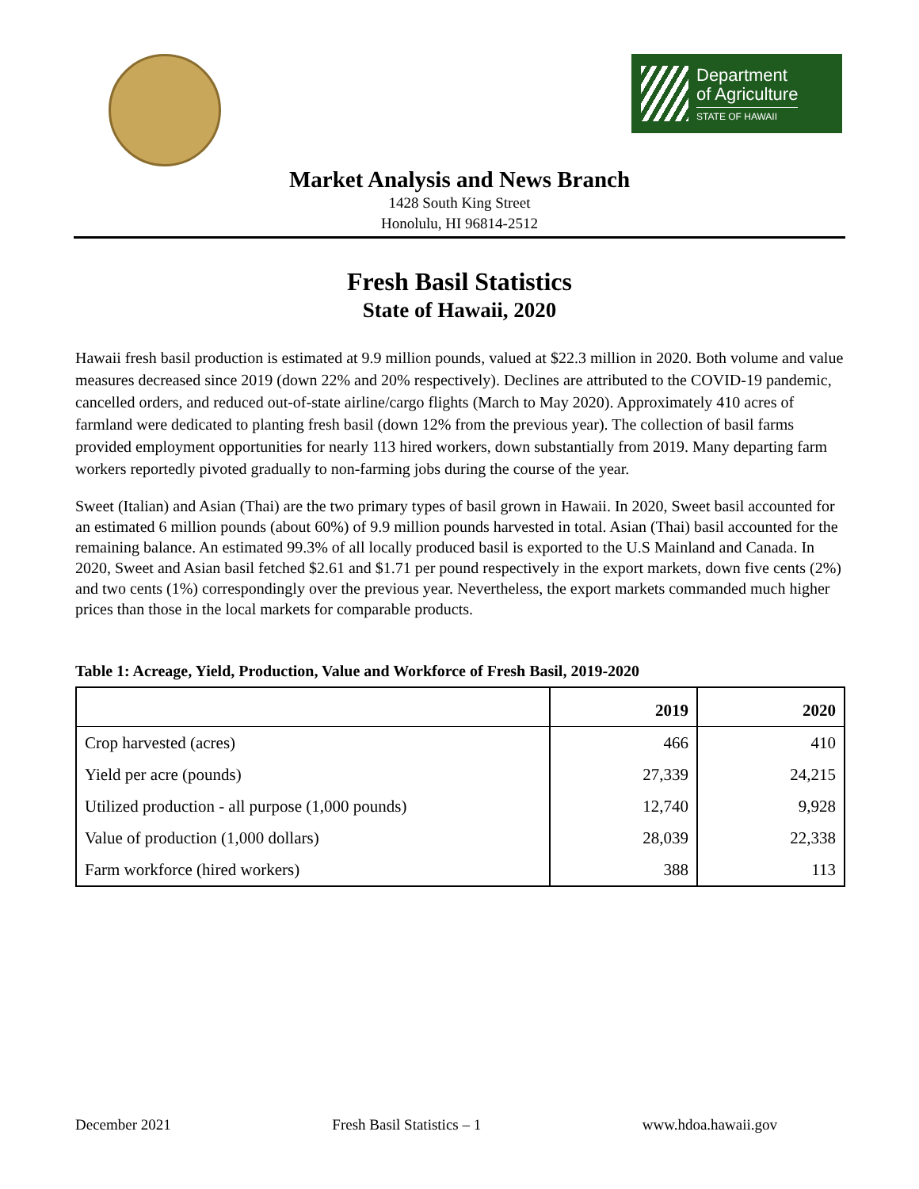Department
of Agriculture
STATE OF HAWAII
Market Analysis and News Branch
1428 South King Street
Honolulu, HI 96814-2512
Fresh Basil Statistics
State of Hawaii, 2020
Hawaii fresh basil production is estimated at 9.9 million pounds, valued at $22.3 million in 2020. Both volume and value measures decreased since 2019 (down 22% and 20% respectively). Declines are attributed to the COVID-19 pandemic, cancelled orders, and reduced out-of-state airline/cargo flights (March to May 2020). Approximately 410 acres of farmland were dedicated to planting fresh basil (down 12% from the previous year). The collection of basil farms provided employment opportunities for nearly 113 hired workers, down substantially from 2019. Many departing farm workers reportedly pivoted gradually to non-farming jobs during the course of the year.
Sweet (Italian) and Asian (Thai) are the two primary types of basil grown in Hawaii. In 2020, Sweet basil accounted for an estimated 6 million pounds (about 60%) of 9.9 million pounds harvested in total. Asian (Thai) basil accounted for the remaining balance. An estimated 99.3% of all locally produced basil is exported to the U.S Mainland and Canada. In 2020, Sweet and Asian basil fetched $2.61 and $1.71 per pound respectively in the export markets, down five cents (2%) and two cents (1%) correspondingly over the previous year. Nevertheless, the export markets commanded much higher prices than those in the local markets for comparable products.
Table 1: Acreage, Yield, Production, Value and Workforce of Fresh Basil, 2019-2020
| | 2019 | 2020 |
| --- | --- | --- |
| Crop harvested (acres) | 466 | 410 |
| Yield per acre (pounds) | 27,339 | 24,215 |
| Utilized production - all purpose (1,000 pounds) | 12,740 | 9,928 |
| Value of production (1,000 dollars) | 28,039 | 22,338 |
| Farm workforce (hired workers) | 388 | 113 |
December 2021 Fresh Basil Statistics – 1 www.hdoa.hawaii.gov